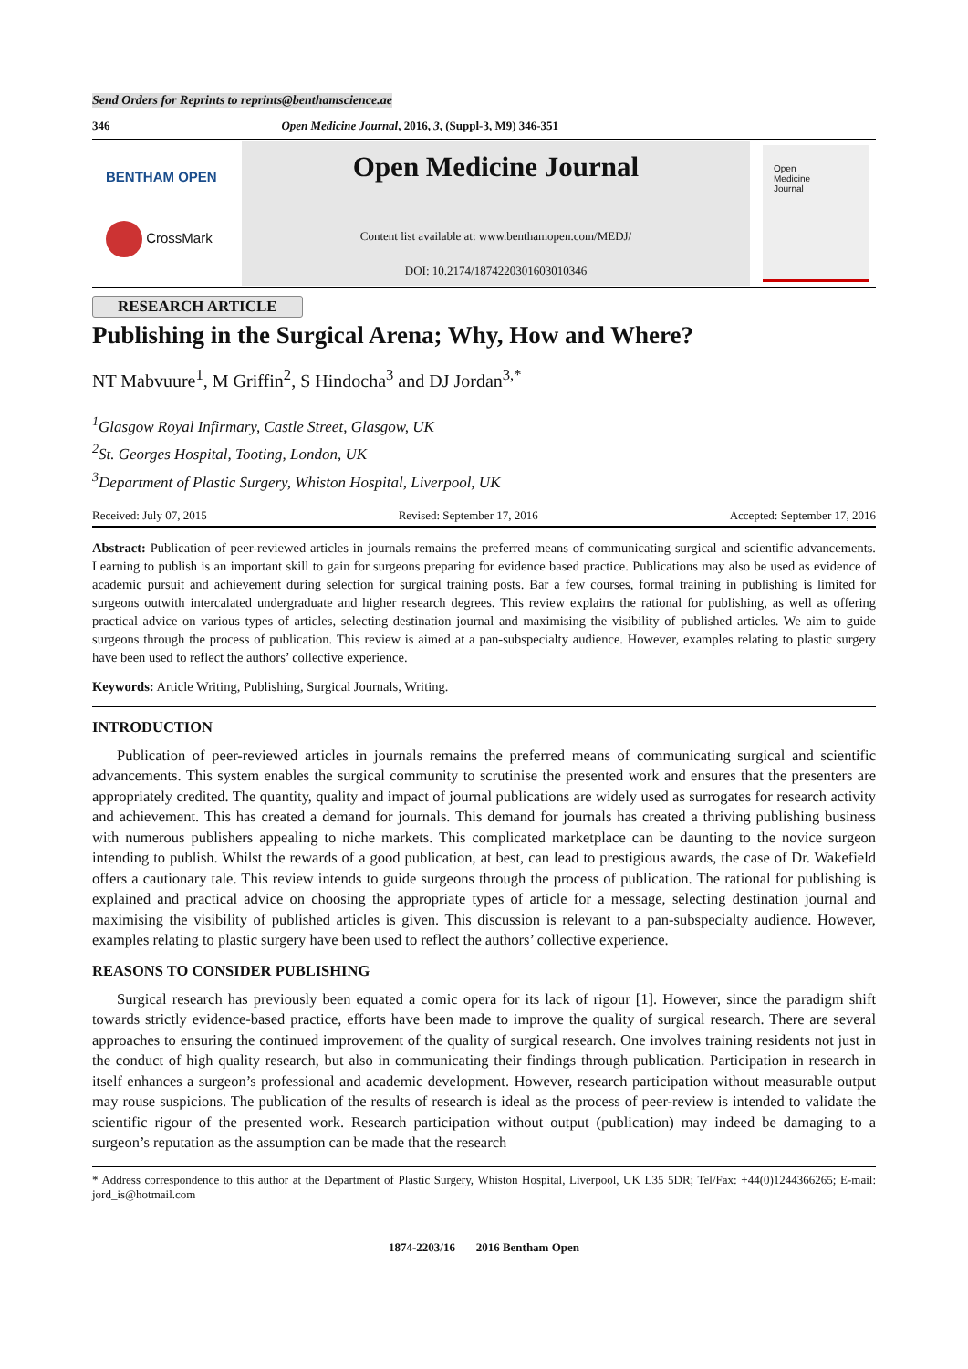Send Orders for Reprints to reprints@benthamscience.ae
346 Open Medicine Journal, 2016, 3, (Suppl-3, M9) 346-351
BENTHAM OPEN
CrossMark
Open Medicine Journal
Content list available at: www.benthamopen.com/MEDJ/
DOI: 10.2174/1874220301603010346
Open
Medicine
Journal
RESEARCH ARTICLE
Publishing in the Surgical Arena; Why, How and Where?
NT Mabvuure<sup>1</sup>, M Griffin<sup>2</sup>, S Hindocha<sup>3</sup> and DJ Jordan<sup>3,*</sup>
<sup>1</sup> Glasgow Royal Infirmary, Castle Street, Glasgow, UK
<sup>2</sup> St. Georges Hospital, Tooting, London, UK
<sup>3</sup> Department of Plastic Surgery, Whiston Hospital, Liverpool, UK
Received: July 07, 2015 Revised: September 17, 2016 Accepted: September 17, 2016
Abstract: Publication of peer-reviewed articles in journals remains the preferred means of communicating surgical and scientific advancements. Learning to publish is an important skill to gain for surgeons preparing for evidence based practice. Publications may also be used as evidence of academic pursuit and achievement during selection for surgical training posts. Bar a few courses, formal training in publishing is limited for surgeons outwith intercalated undergraduate and higher research degrees. This review explains the rational for publishing, as well as offering practical advice on various types of articles, selecting destination journal and maximising the visibility of published articles. We aim to guide surgeons through the process of publication. This review is aimed at a pan-subspecialty audience. However, examples relating to plastic surgery have been used to reflect the authors’ collective experience.
Keywords: Article Writing, Publishing, Surgical Journals, Writing.
INTRODUCTION
Publication of peer-reviewed articles in journals remains the preferred means of communicating surgical and scientific advancements. This system enables the surgical community to scrutinise the presented work and ensures that the presenters are appropriately credited. The quantity, quality and impact of journal publications are widely used as surrogates for research activity and achievement. This has created a demand for journals. This demand for journals has created a thriving publishing business with numerous publishers appealing to niche markets. This complicated marketplace can be daunting to the novice surgeon intending to publish. Whilst the rewards of a good publication, at best, can lead to prestigious awards, the case of Dr. Wakefield offers a cautionary tale. This review intends to guide surgeons through the process of publication. The rational for publishing is explained and practical advice on choosing the appropriate types of article for a message, selecting destination journal and maximising the visibility of published articles is given. This discussion is relevant to a pan-subspecialty audience. However, examples relating to plastic surgery have been used to reflect the authors’ collective experience.
REASONS TO CONSIDER PUBLISHING
Surgical research has previously been equated a comic opera for its lack of rigour [1]. However, since the paradigm shift towards strictly evidence-based practice, efforts have been made to improve the quality of surgical research. There are several approaches to ensuring the continued improvement of the quality of surgical research. One involves training residents not just in the conduct of high quality research, but also in communicating their findings through publication. Participation in research in itself enhances a surgeon’s professional and academic development. However, research participation without measurable output may rouse suspicions. The publication of the results of research is ideal as the process of peer-review is intended to validate the scientific rigour of the presented work. Research participation without output (publication) may indeed be damaging to a surgeon’s reputation as the assumption can be made that the research
* Address correspondence to this author at the Department of Plastic Surgery, Whiston Hospital, Liverpool, UK L35 5DR; Tel/Fax: +44(0)1244366265; E-mail: jord_is@hotmail.com
1874-2203/16 2016 Bentham Open